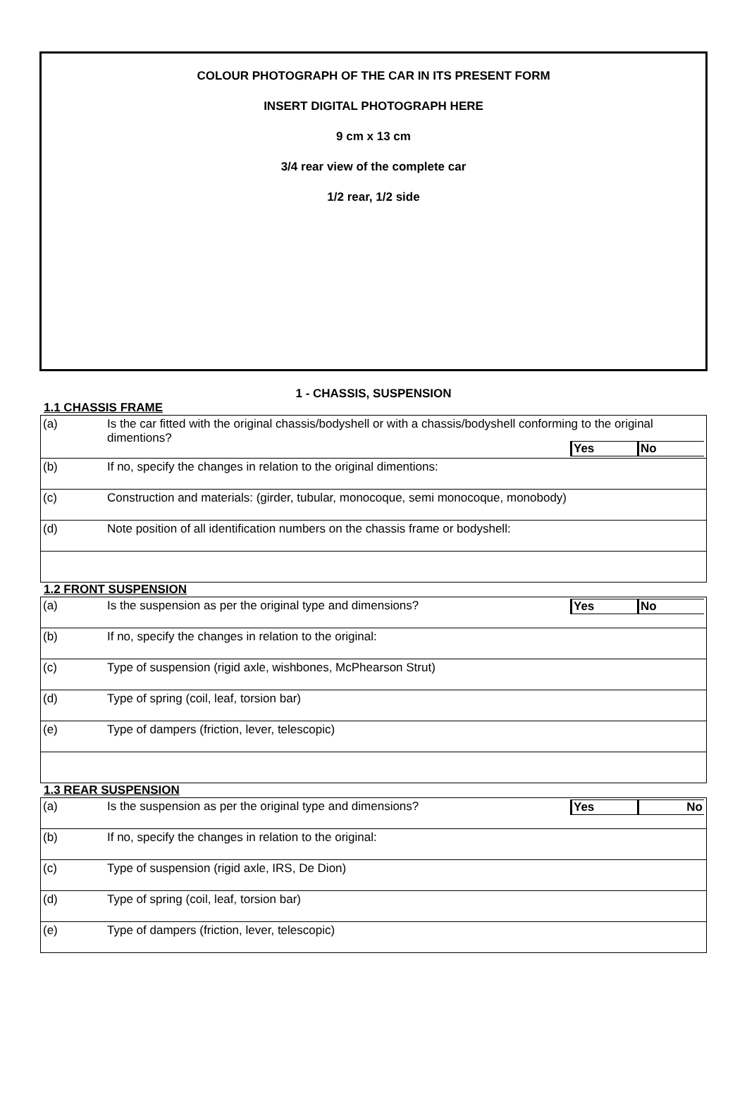COLOUR PHOTOGRAPH OF THE CAR IN ITS PRESENT FORM
INSERT DIGITAL PHOTOGRAPH HERE
9 cm x 13 cm
3/4 rear view of the complete car
1/2 rear, 1/2 side
1 - CHASSIS, SUSPENSION
1.1 CHASSIS FRAME
| (a) | Is the car fitted with the original chassis/bodyshell or with a chassis/bodyshell conforming to the original dimentions? Yes No |
| (b) | If no, specify the changes in relation to the original dimentions: |
| (c) | Construction and materials: (girder, tubular, monocoque, semi monocoque, monobody) |
| (d) | Note position of all identification numbers on the chassis frame or bodyshell: |
1.2 FRONT SUSPENSION
| (a) | Is the suspension as per the original type and dimensions? Yes No |
| (b) | If no, specify the changes in relation to the original: |
| (c) | Type of suspension (rigid axle, wishbones, McPhearson Strut) |
| (d) | Type of spring (coil, leaf, torsion bar) |
| (e) | Type of dampers (friction, lever, telescopic) |
1.3 REAR SUSPENSION
| (a) | Is the suspension as per the original type and dimensions? Yes No |
| (b) | If no, specify the changes in relation to the original: |
| (c) | Type of suspension (rigid axle, IRS, De Dion) |
| (d) | Type of spring (coil, leaf, torsion bar) |
| (e) | Type of dampers (friction, lever, telescopic) |